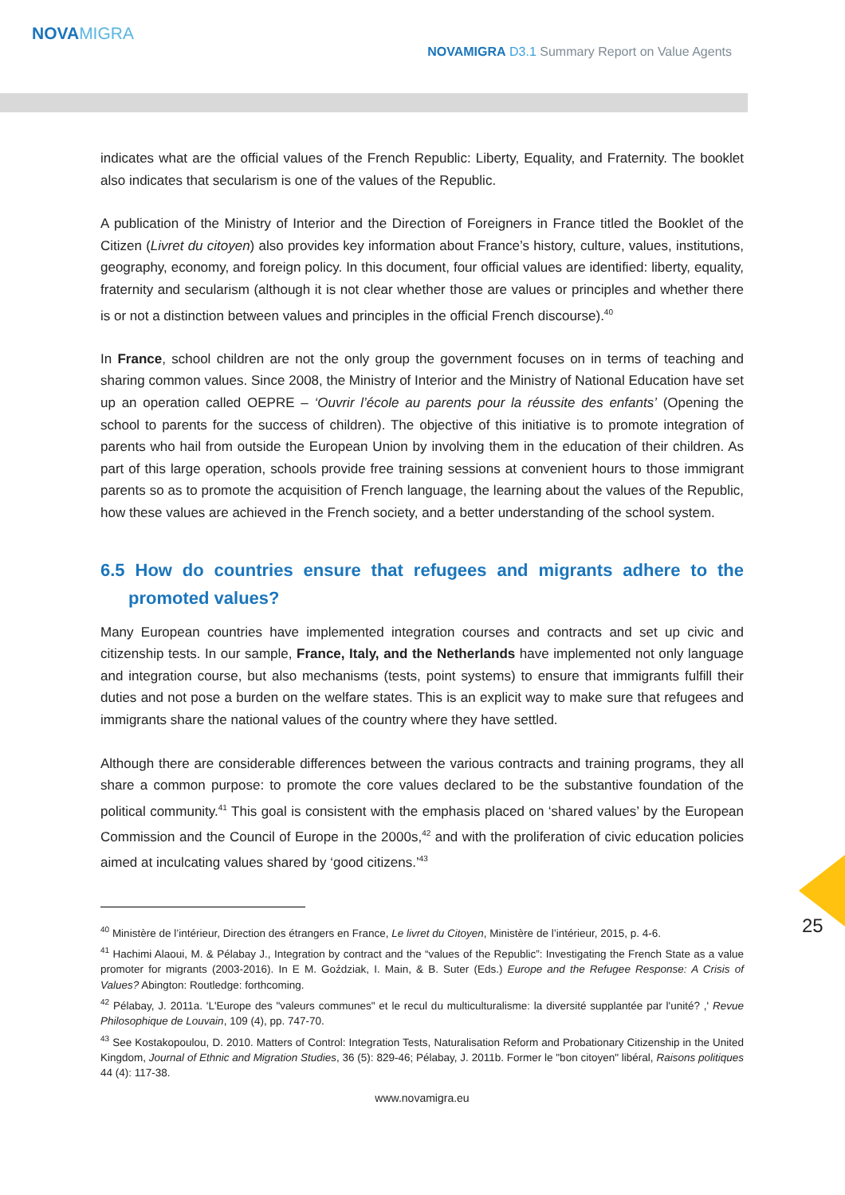NOVAMIGRA
NOVAMIGRA D3.1 Summary Report on Value Agents
indicates what are the official values of the French Republic: Liberty, Equality, and Fraternity. The booklet also indicates that secularism is one of the values of the Republic.
A publication of the Ministry of Interior and the Direction of Foreigners in France titled the Booklet of the Citizen (Livret du citoyen) also provides key information about France’s history, culture, values, institutions, geography, economy, and foreign policy. In this document, four official values are identified: liberty, equality, fraternity and secularism (although it is not clear whether those are values or principles and whether there is or not a distinction between values and principles in the official French discourse).<sup>40</sup>
In France, school children are not the only group the government focuses on in terms of teaching and sharing common values. Since 2008, the Ministry of Interior and the Ministry of National Education have set up an operation called OEPRE – ‘Ouvrir l’école au parents pour la réussite des enfants’ (Opening the school to parents for the success of children). The objective of this initiative is to promote integration of parents who hail from outside the European Union by involving them in the education of their children. As part of this large operation, schools provide free training sessions at convenient hours to those immigrant parents so as to promote the acquisition of French language, the learning about the values of the Republic, how these values are achieved in the French society, and a better understanding of the school system.
6.5 How do countries ensure that refugees and migrants adhere to the promoted values?
Many European countries have implemented integration courses and contracts and set up civic and citizenship tests. In our sample, France, Italy, and the Netherlands have implemented not only language and integration course, but also mechanisms (tests, point systems) to ensure that immigrants fulfill their duties and not pose a burden on the welfare states. This is an explicit way to make sure that refugees and immigrants share the national values of the country where they have settled.
Although there are considerable differences between the various contracts and training programs, they all share a common purpose: to promote the core values declared to be the substantive foundation of the political community.<sup>41</sup> This goal is consistent with the emphasis placed on ‘shared values’ by the European Commission and the Council of Europe in the 2000s,<sup>42</sup> and with the proliferation of civic education policies aimed at inculcating values shared by ‘good citizens.’<sup>43</sup>
<sup>40</sup> Ministère de l’intérieur, Direction des étrangers en France, Le livret du Citoyen, Ministère de l’intérieur, 2015, p. 4-6.
<sup>41</sup> Hachimi Alaoui, M. & Pélabay J., Integration by contract and the “values of the Republic”: Investigating the French State as a value promoter for migrants (2003-2016). In E M. Goździak, I. Main, & B. Suter (Eds.) Europe and the Refugee Response: A Crisis of Values? Abington: Routledge: forthcoming.
<sup>42</sup> Pélabay, J. 2011a. 'L'Europe des "valeurs communes" et le recul du multiculturalisme: la diversité supplantée par l'unité? ,' Revue Philosophique de Louvain, 109 (4), pp. 747-70.
<sup>43</sup> See Kostakopoulou, D. 2010. Matters of Control: Integration Tests, Naturalisation Reform and Probationary Citizenship in the United Kingdom, Journal of Ethnic and Migration Studies, 36 (5): 829-46; Pélabay, J. 2011b. Former le "bon citoyen" libéral, Raisons politiques 44 (4): 117-38.
www.novamigra.eu
25